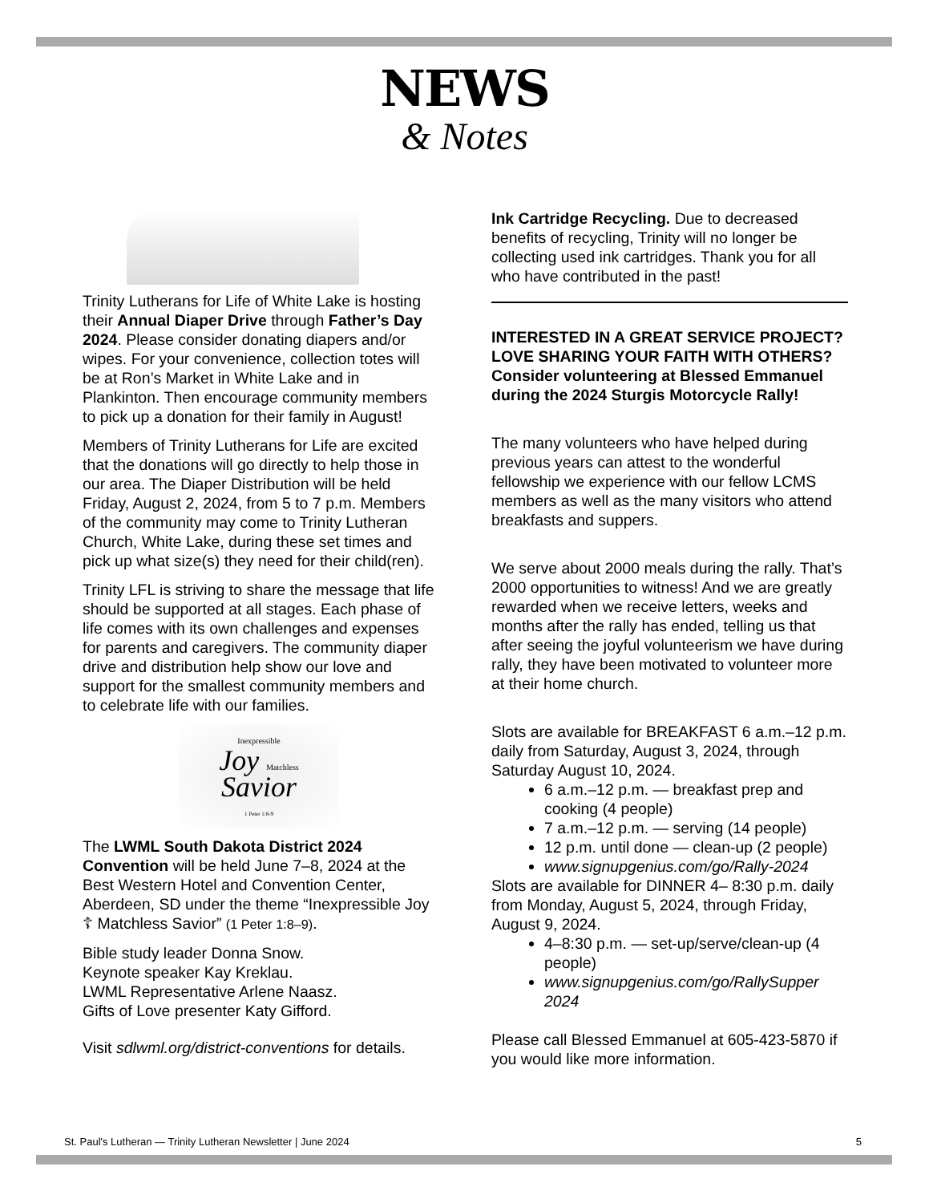NEWS
& Notes
Trinity Lutherans for Life of White Lake is hosting their Annual Diaper Drive through Father’s Day 2024. Please consider donating diapers and/or wipes. For your convenience, collection totes will be at Ron’s Market in White Lake and in Plankinton. Then encourage community members to pick up a donation for their family in August!
Members of Trinity Lutherans for Life are excited that the donations will go directly to help those in our area. The Diaper Distribution will be held Friday, August 2, 2024, from 5 to 7 p.m. Members of the community may come to Trinity Lutheran Church, White Lake, during these set times and pick up what size(s) they need for their child(ren).
Trinity LFL is striving to share the message that life should be supported at all stages. Each phase of life comes with its own challenges and expenses for parents and caregivers. The community diaper drive and distribution help show our love and support for the smallest community members and to celebrate life with our families.
Inexpressible
Joy Matchless
Savior
1 Peter 1:8-9
The LWML South Dakota District 2024 Convention will be held June 7–8, 2024 at the Best Western Hotel and Convention Center, Aberdeen, SD under the theme “Inexpressible Joy ☦ Matchless Savior” (1 Peter 1:8–9).
Bible study leader Donna Snow.
Keynote speaker Kay Kreklau.
LWML Representative Arlene Naasz.
Gifts of Love presenter Katy Gifford.
Visit sdlwml.org/district-conventions for details.
Ink Cartridge Recycling. Due to decreased benefits of recycling, Trinity will no longer be collecting used ink cartridges. Thank you for all who have contributed in the past!
INTERESTED IN A GREAT SERVICE PROJECT? LOVE SHARING YOUR FAITH WITH OTHERS? Consider volunteering at Blessed Emmanuel during the 2024 Sturgis Motorcycle Rally!
The many volunteers who have helped during previous years can attest to the wonderful fellowship we experience with our fellow LCMS members as well as the many visitors who attend breakfasts and suppers.
We serve about 2000 meals during the rally. That’s 2000 opportunities to witness! And we are greatly rewarded when we receive letters, weeks and months after the rally has ended, telling us that after seeing the joyful volunteerism we have during rally, they have been motivated to volunteer more at their home church.
Slots are available for BREAKFAST 6 a.m.–12 p.m. daily from Saturday, August 3, 2024, through Saturday August 10, 2024.
6 a.m.–12 p.m. — breakfast prep and cooking (4 people)
7 a.m.–12 p.m. — serving (14 people)
12 p.m. until done — clean-up (2 people)
www.signupgenius.com/go/Rally-2024
Slots are available for DINNER 4– 8:30 p.m. daily from Monday, August 5, 2024, through Friday, August 9, 2024.
4–8:30 p.m. — set-up/serve/clean-up (4 people)
www.signupgenius.com/go/RallySupper 2024
Please call Blessed Emmanuel at 605-423-5870 if you would like more information.
St. Paul's Lutheran — Trinity Lutheran Newsletter | June 2024 5